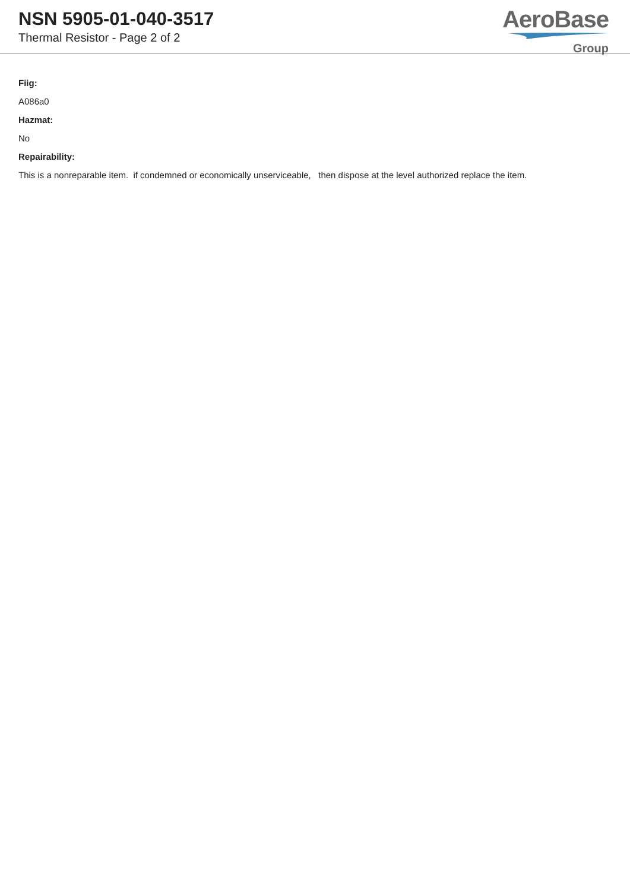NSN 5905-01-040-3517
Thermal Resistor - Page 2 of 2
AeroBase
Group
Fiig:
A086a0
Hazmat:
No
Repairability:
This is a nonreparable item. if condemned or economically unserviceable, then dispose at the level authorized replace the item.